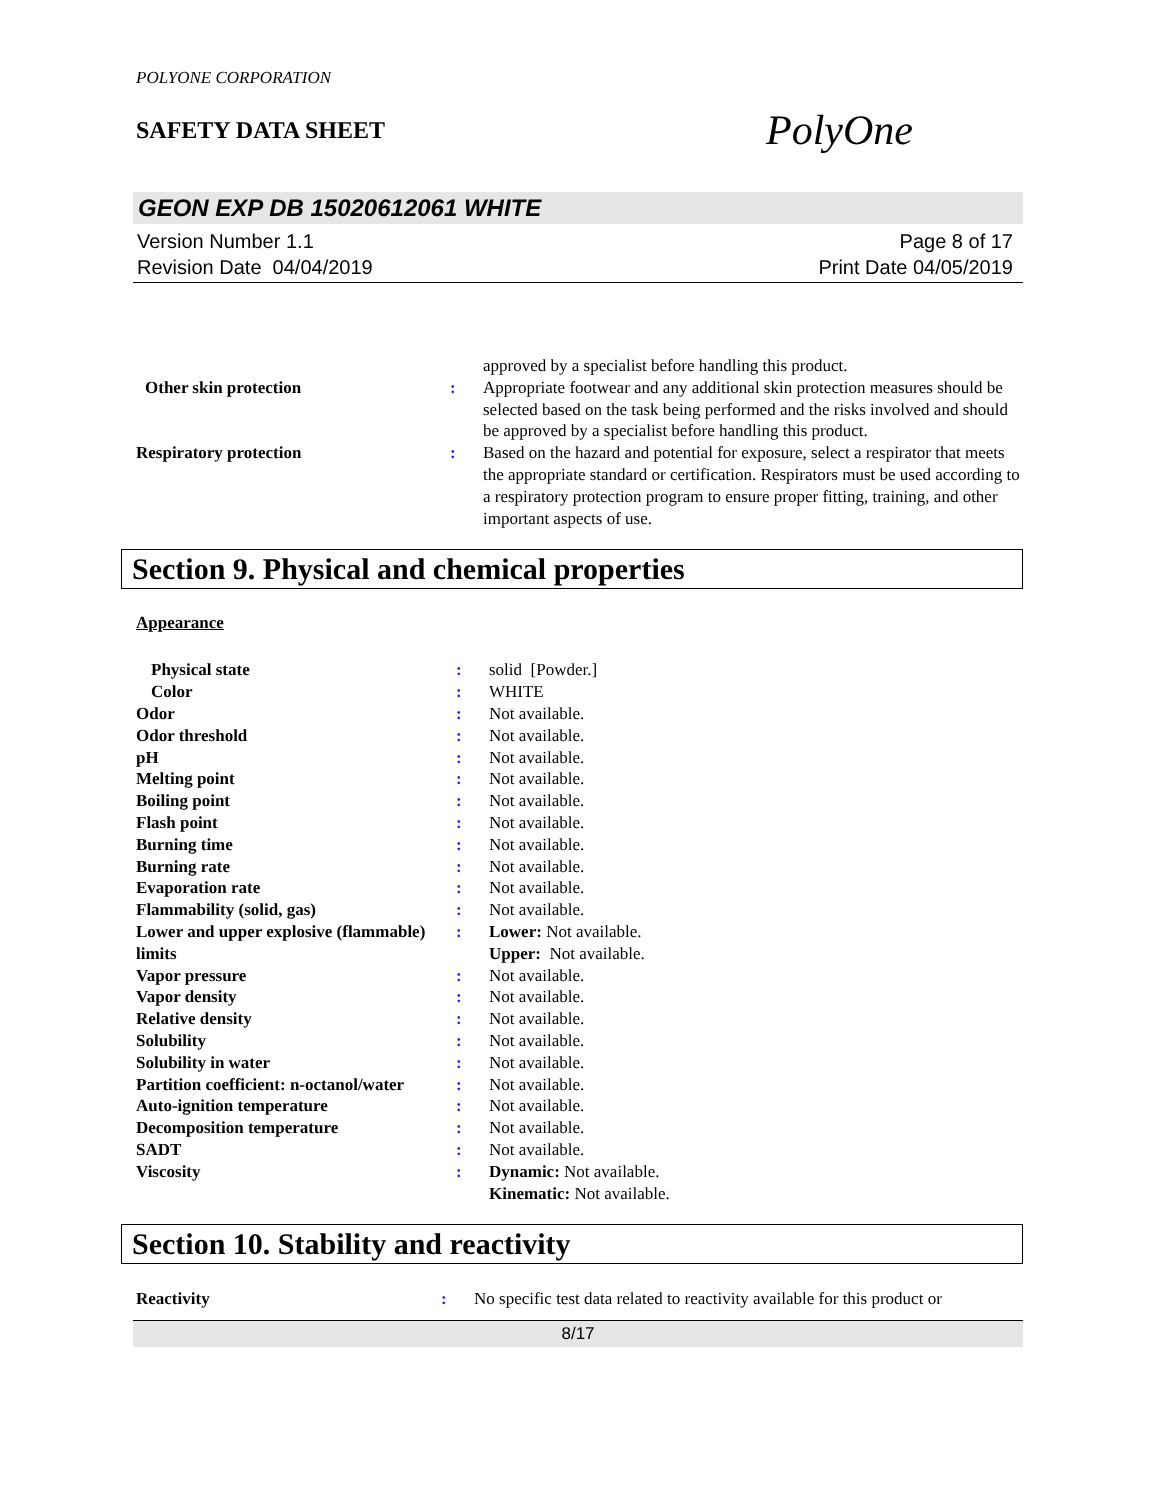POLYONE CORPORATION
SAFETY DATA SHEET
PolyOne
GEON EXP DB 15020612061 WHITE
Version Number 1.1
Revision Date 04/04/2019
Page 8 of 17
Print Date 04/05/2019
| | | approved by a specialist before handling this product. |
| Other skin protection | : | Appropriate footwear and any additional skin protection measures should be selected based on the task being performed and the risks involved and should be approved by a specialist before handling this product. |
| Respiratory protection | : | Based on the hazard and potential for exposure, select a respirator that meets the appropriate standard or certification. Respirators must be used according to a respiratory protection program to ensure proper fitting, training, and other important aspects of use. |
Section 9. Physical and chemical properties
Appearance
| Physical state | : | solid [Powder.] |
| Color | : | WHITE |
| Odor | : | Not available. |
| Odor threshold | : | Not available. |
| pH | : | Not available. |
| Melting point | : | Not available. |
| Boiling point | : | Not available. |
| Flash point | : | Not available. |
| Burning time | : | Not available. |
| Burning rate | : | Not available. |
| Evaporation rate | : | Not available. |
| Flammability (solid, gas) | : | Not available. |
| Lower and upper explosive (flammable) limits | : | Lower: Not available. Upper: Not available. |
| Vapor pressure | : | Not available. |
| Vapor density | : | Not available. |
| Relative density | : | Not available. |
| Solubility | : | Not available. |
| Solubility in water | : | Not available. |
| Partition coefficient: n-octanol/water | : | Not available. |
| Auto-ignition temperature | : | Not available. |
| Decomposition temperature | : | Not available. |
| SADT | : | Not available. |
| Viscosity | : | Dynamic: Not available. Kinematic: Not available. |
Section 10. Stability and reactivity
| Reactivity | : | No specific test data related to reactivity available for this product or |
8/17